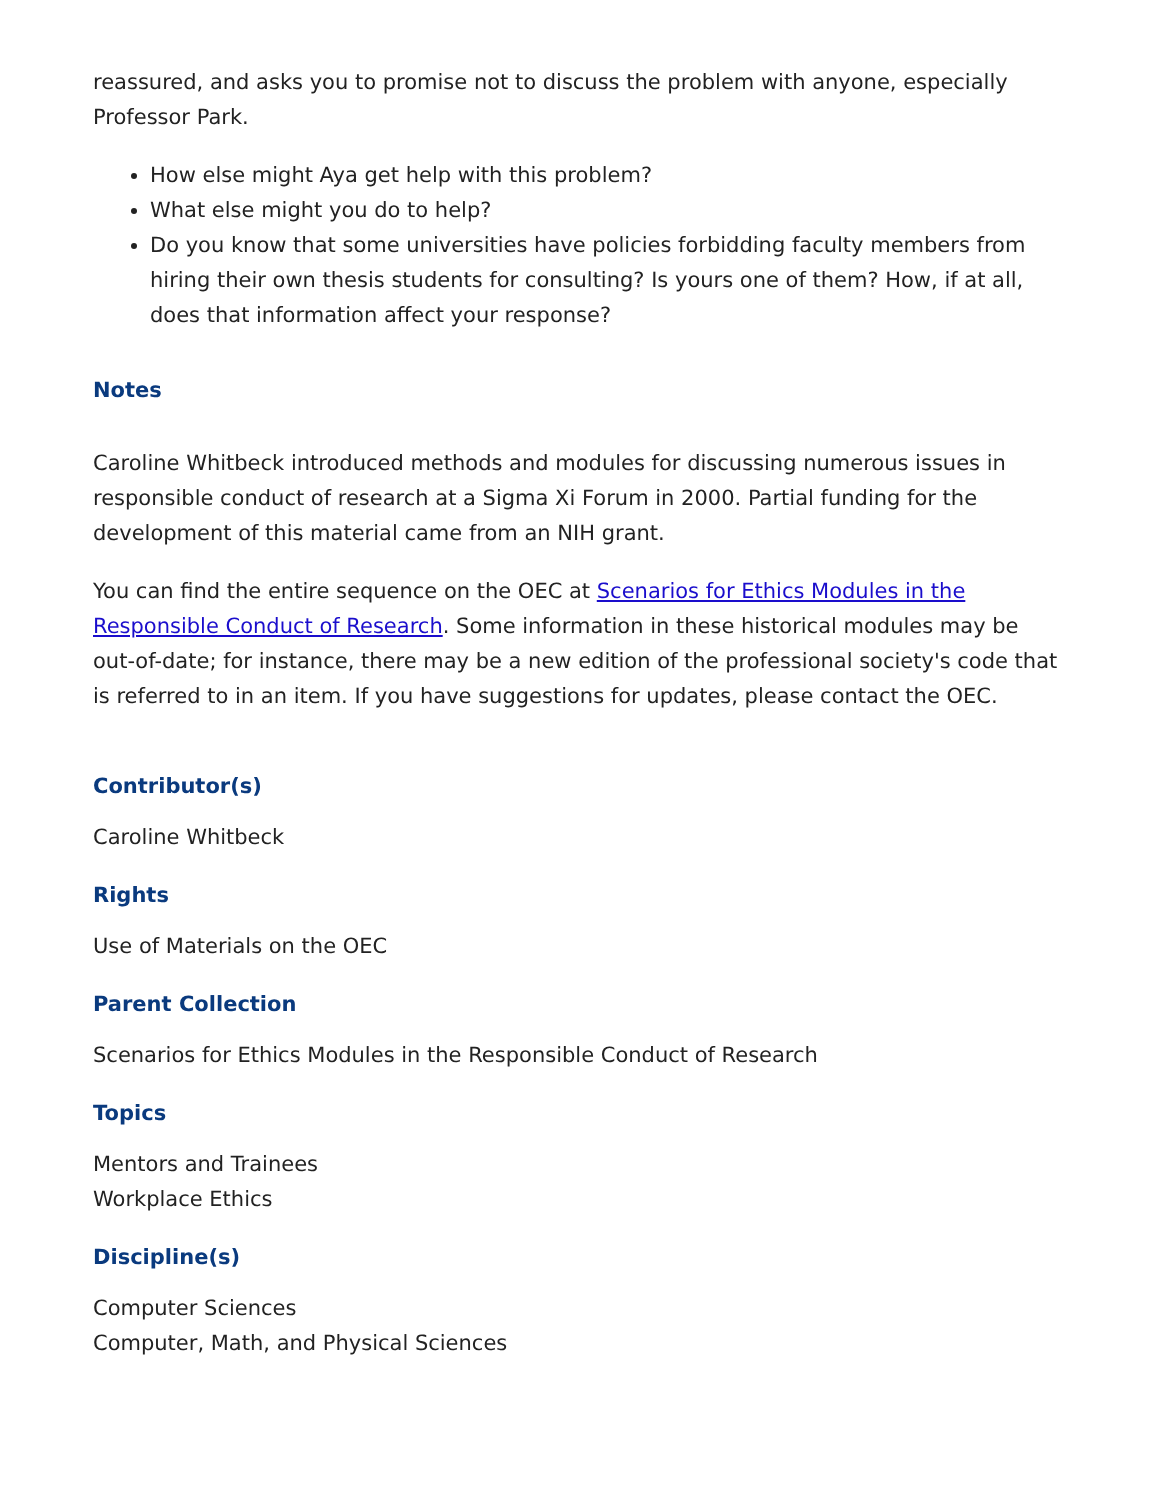reassured, and asks you to promise not to discuss the problem with anyone, especially Professor Park.
How else might Aya get help with this problem?
What else might you do to help?
Do you know that some universities have policies forbidding faculty members from hiring their own thesis students for consulting? Is yours one of them? How, if at all, does that information affect your response?
Notes
Caroline Whitbeck introduced methods and modules for discussing numerous issues in responsible conduct of research at a Sigma Xi Forum in 2000. Partial funding for the development of this material came from an NIH grant.
You can find the entire sequence on the OEC at Scenarios for Ethics Modules in the Responsible Conduct of Research. Some information in these historical modules may be out-of-date; for instance, there may be a new edition of the professional society's code that is referred to in an item. If you have suggestions for updates, please contact the OEC.
Contributor(s)
Caroline Whitbeck
Rights
Use of Materials on the OEC
Parent Collection
Scenarios for Ethics Modules in the Responsible Conduct of Research
Topics
Mentors and Trainees
Workplace Ethics
Discipline(s)
Computer Sciences
Computer, Math, and Physical Sciences